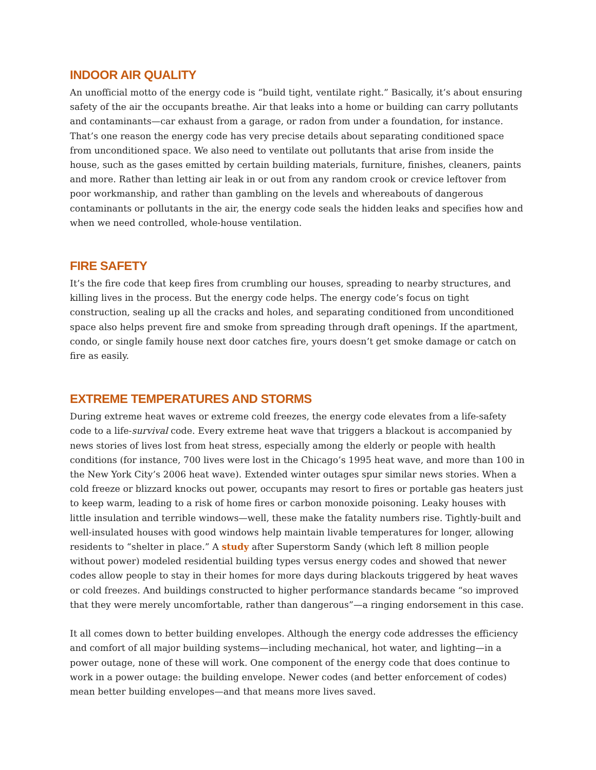INDOOR AIR QUALITY
An unofficial motto of the energy code is “build tight, ventilate right.” Basically, it’s about ensuring safety of the air the occupants breathe. Air that leaks into a home or building can carry pollutants and contaminants—car exhaust from a garage, or radon from under a foundation, for instance. That’s one reason the energy code has very precise details about separating conditioned space from unconditioned space. We also need to ventilate out pollutants that arise from inside the house, such as the gases emitted by certain building materials, furniture, finishes, cleaners, paints and more. Rather than letting air leak in or out from any random crook or crevice leftover from poor workmanship, and rather than gambling on the levels and whereabouts of dangerous contaminants or pollutants in the air, the energy code seals the hidden leaks and specifies how and when we need controlled, whole-house ventilation.
FIRE SAFETY
It’s the fire code that keep fires from crumbling our houses, spreading to nearby structures, and killing lives in the process. But the energy code helps. The energy code’s focus on tight construction, sealing up all the cracks and holes, and separating conditioned from unconditioned space also helps prevent fire and smoke from spreading through draft openings. If the apartment, condo, or single family house next door catches fire, yours doesn’t get smoke damage or catch on fire as easily.
EXTREME TEMPERATURES AND STORMS
During extreme heat waves or extreme cold freezes, the energy code elevates from a life-safety code to a life-survival code. Every extreme heat wave that triggers a blackout is accompanied by news stories of lives lost from heat stress, especially among the elderly or people with health conditions (for instance, 700 lives were lost in the Chicago’s 1995 heat wave, and more than 100 in the New York City’s 2006 heat wave). Extended winter outages spur similar news stories. When a cold freeze or blizzard knocks out power, occupants may resort to fires or portable gas heaters just to keep warm, leading to a risk of home fires or carbon monoxide poisoning. Leaky houses with little insulation and terrible windows—well, these make the fatality numbers rise. Tightly-built and well-insulated houses with good windows help maintain livable temperatures for longer, allowing residents to “shelter in place.” A study after Superstorm Sandy (which left 8 million people without power) modeled residential building types versus energy codes and showed that newer codes allow people to stay in their homes for more days during blackouts triggered by heat waves or cold freezes. And buildings constructed to higher performance standards became “so improved that they were merely uncomfortable, rather than dangerous”—a ringing endorsement in this case.
It all comes down to better building envelopes. Although the energy code addresses the efficiency and comfort of all major building systems—including mechanical, hot water, and lighting—in a power outage, none of these will work. One component of the energy code that does continue to work in a power outage: the building envelope. Newer codes (and better enforcement of codes) mean better building envelopes—and that means more lives saved.